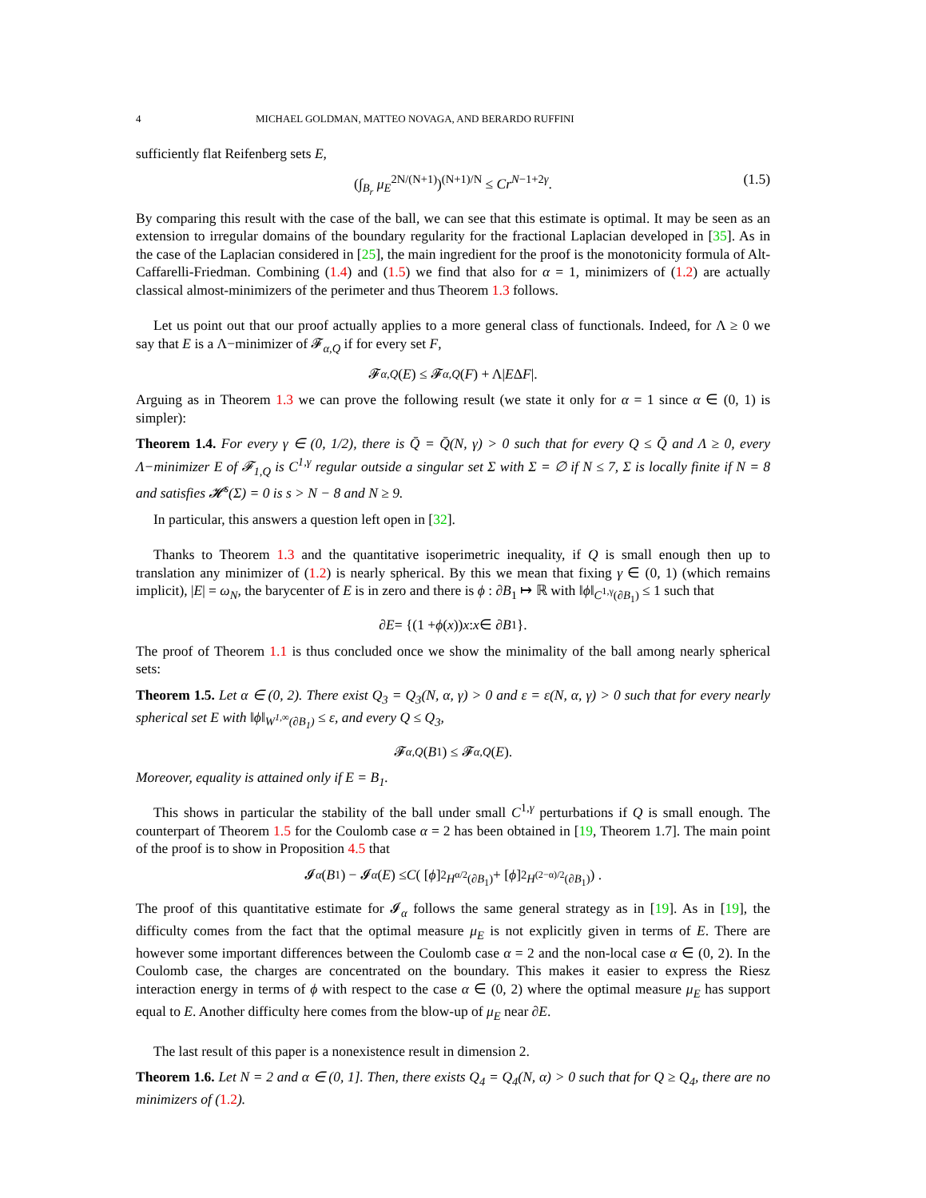4 MICHAEL GOLDMAN, MATTEO NOVAGA, AND BERARDO RUFFINI
sufficiently flat Reifenberg sets E,
(∫<sub>B<sub>r</sub></sub> μ<sub>E</sub><sup>2N/(N+1)</sup>)<sup>(N+1)/N</sup> ≤ Cr<sup>N−1+2γ</sup>. (1.5)
By comparing this result with the case of the ball, we can see that this estimate is optimal. It may be seen as an extension to irregular domains of the boundary regularity for the fractional Laplacian developed in [35]. As in the case of the Laplacian considered in [25], the main ingredient for the proof is the monotonicity formula of Alt-Caffarelli-Friedman. Combining (1.4) and (1.5) we find that also for α = 1, minimizers of (1.2) are actually classical almost-minimizers of the perimeter and thus Theorem 1.3 follows.
Let us point out that our proof actually applies to a more general class of functionals. Indeed, for Λ ≥ 0 we say that E is a Λ−minimizer of 𝓕<sub>α,Q</sub> if for every set F,
𝓕<sub>α,Q</sub> (E) ≤ 𝓕<sub>α,Q</sub> (F) + Λ| E Δ F |.
Arguing as in Theorem 1.3 we can prove the following result (we state it only for α = 1 since α ∈ (0, 1) is simpler):
Theorem 1.4. For every γ ∈ (0, 1/2), there is Q̄ = Q̄(N, γ) > 0 such that for every Q ≤ Q̄ and Λ ≥ 0, every Λ−minimizer E of 𝓕<sub>1,Q</sub> is C<sup>1,γ</sup> regular outside a singular set Σ with Σ = ∅ if N ≤ 7, Σ is locally finite if N = 8 and satisfies 𝓗<sup>s</sup>(Σ) = 0 is s > N − 8 and N ≥ 9.
In particular, this answers a question left open in [32].
Thanks to Theorem 1.3 and the quantitative isoperimetric inequality, if Q is small enough then up to translation any minimizer of (1.2) is nearly spherical. By this we mean that fixing γ ∈ (0, 1) (which remains implicit), |E| = ω<sub>N</sub>, the barycenter of E is in zero and there is ϕ : ∂B<sub>1</sub> ↦ ℝ with ‖ϕ‖<sub>C<sup>1,γ</sup>(∂B<sub>1</sub>)</sub> ≤ 1 such that
∂ E = {(1 + ϕ (x)) x : x ∈ ∂ B<sub>1</sub>}.
The proof of Theorem 1.1 is thus concluded once we show the minimality of the ball among nearly spherical sets:
Theorem 1.5. Let α ∈ (0, 2). There exist Q<sub>3</sub> = Q<sub>3</sub>(N, α, γ) > 0 and ε = ε(N, α, γ) > 0 such that for every nearly spherical set E with ‖ϕ‖<sub>W<sup>1,∞</sup>(∂B<sub>1</sub>)</sub> ≤ ε, and every Q ≤ Q<sub>3</sub>,
𝓕<sub>α,Q</sub> (B<sub>1</sub>) ≤ 𝓕<sub>α,Q</sub> (E).
Moreover, equality is attained only if E = B<sub>1</sub>.
This shows in particular the stability of the ball under small C<sup>1,γ</sup> perturbations if Q is small enough. The counterpart of Theorem 1.5 for the Coulomb case α = 2 has been obtained in [19, Theorem 1.7]. The main point of the proof is to show in Proposition 4.5 that
𝓘<sub>α</sub> (B<sub>1</sub>) − 𝓘<sub>α</sub> (E) ≤ C ( [ϕ]<sup>2</sup><sub>H<sup>α/2</sup>(∂B<sub>1</sub>)</sub> + [ϕ]<sup>2</sup><sub>H<sup>(2−α)/2</sup>(∂B<sub>1</sub>)</sub> ) .
The proof of this quantitative estimate for 𝓘<sub>α</sub> follows the same general strategy as in [19]. As in [19], the difficulty comes from the fact that the optimal measure μ<sub>E</sub> is not explicitly given in terms of E. There are however some important differences between the Coulomb case α = 2 and the non-local case α ∈ (0, 2). In the Coulomb case, the charges are concentrated on the boundary. This makes it easier to express the Riesz interaction energy in terms of ϕ with respect to the case α ∈ (0, 2) where the optimal measure μ<sub>E</sub> has support equal to E. Another difficulty here comes from the blow-up of μ<sub>E</sub> near ∂E.
The last result of this paper is a nonexistence result in dimension 2.
Theorem 1.6. Let N = 2 and α ∈ (0, 1]. Then, there exists Q<sub>4</sub> = Q<sub>4</sub>(N, α) > 0 such that for Q ≥ Q<sub>4</sub>, there are no minimizers of (1.2).